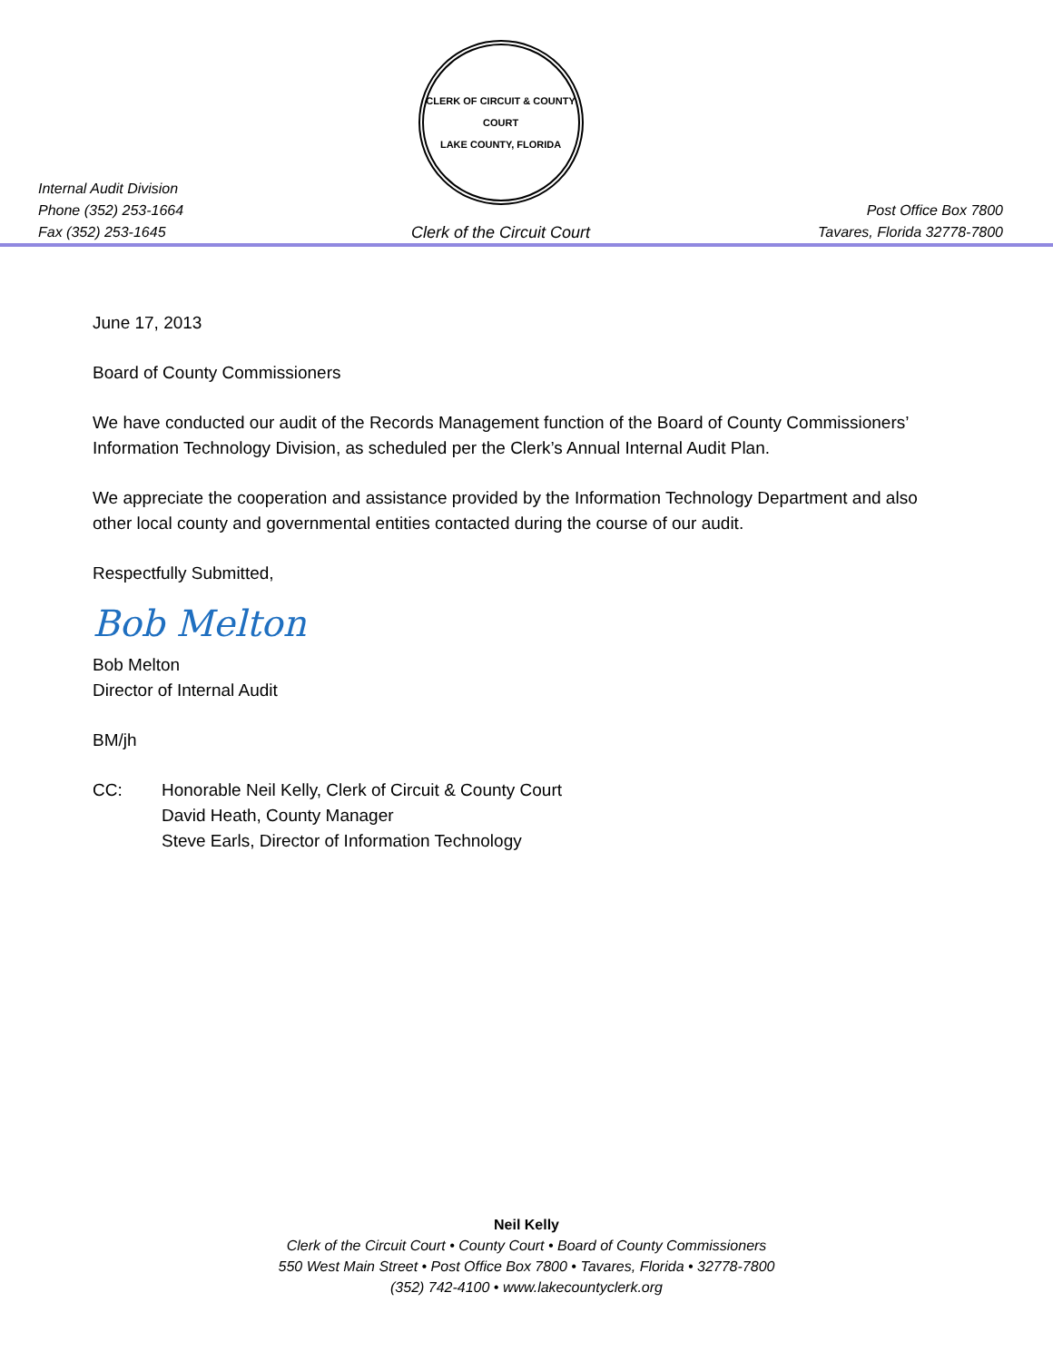Internal Audit Division
Phone (352) 253-1664
Fax (352) 253-1645
CLERK OF CIRCUIT & COUNTY COURT
LAKE COUNTY, FLORIDA
Clerk of the Circuit Court
Post Office Box 7800
Tavares, Florida 32778-7800
June 17, 2013
Board of County Commissioners
We have conducted our audit of the Records Management function of the Board of County Commissioners’ Information Technology Division, as scheduled per the Clerk’s Annual Internal Audit Plan.
We appreciate the cooperation and assistance provided by the Information Technology Department and also other local county and governmental entities contacted during the course of our audit.
Respectfully Submitted,
Bob Melton
Bob Melton
Director of Internal Audit
BM/jh
CC: Honorable Neil Kelly, Clerk of Circuit & County Court
David Heath, County Manager
Steve Earls, Director of Information Technology
Neil Kelly
Clerk of the Circuit Court • County Court • Board of County Commissioners
550 West Main Street • Post Office Box 7800 • Tavares, Florida • 32778-7800
(352) 742-4100 • www.lakecountyclerk.org